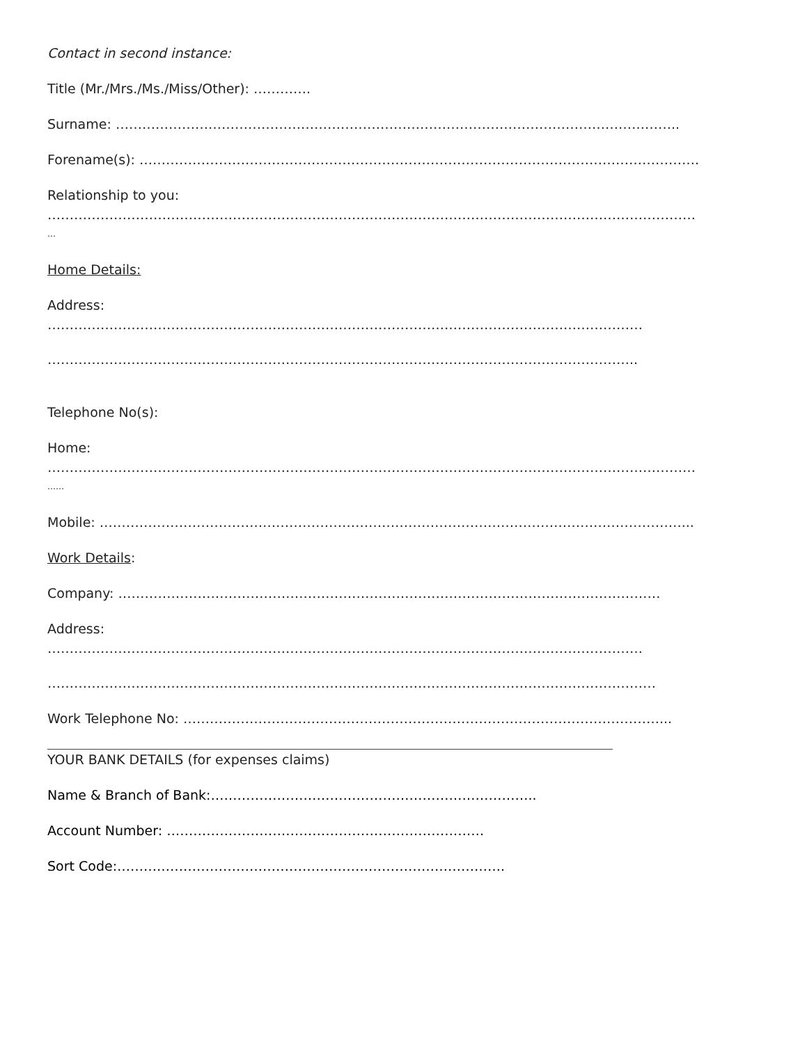Contact in second instance:
Title (Mr./Mrs./Ms./Miss/Other): ………….
Surname: ………………………………………………………………………………………………………………..
Forename(s): ……………………………………………………………………………………………………………….
Relationship to you:
…………………………………………………………………………………………………………………………………
…
Home Details:
Address:
………………………………………………………………………………………………………………………
……………………………………………………………………………………………………………………..
Telephone No(s):
Home:
…………………………………………………………………………………………………………………………………
……
Mobile: ……………………………………………………………………………………………………………………...
Work Details:
Company: ……………………………………………………………………………………………………………
Address:
………………………………………………………………………………………………………………………
…………………………………………………………………………………………………………………………
Work Telephone No: ………………………………………………………………………………………………...
YOUR BANK DETAILS (for expenses claims)
Name & Branch of Bank:………………………………………………………………..
Account Number: ………………………………………………………………
Sort Code:…………………………………………………………………………….